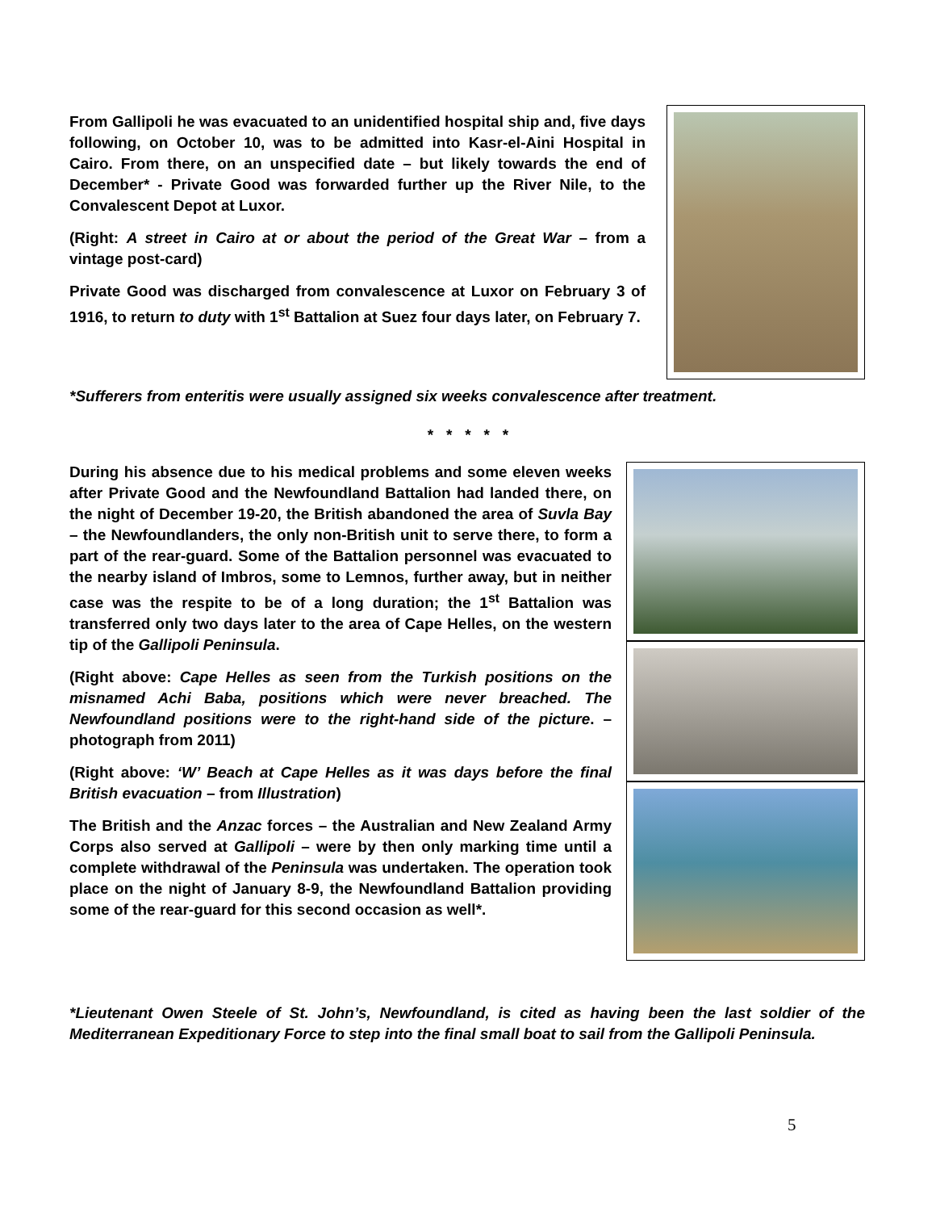From Gallipoli he was evacuated to an unidentified hospital ship and, five days following, on October 10, was to be admitted into Kasr-el-Aini Hospital in Cairo. From there, on an unspecified date – but likely towards the end of December* - Private Good was forwarded further up the River Nile, to the Convalescent Depot at Luxor.
(Right: A street in Cairo at or about the period of the Great War – from a vintage post-card)
Private Good was discharged from convalescence at Luxor on February 3 of 1916, to return to duty with 1<sup>st</sup> Battalion at Suez four days later, on February 7.
*Sufferers from enteritis were usually assigned six weeks convalescence after treatment.
* * * * *
During his absence due to his medical problems and some eleven weeks after Private Good and the Newfoundland Battalion had landed there, on the night of December 19-20, the British abandoned the area of Suvla Bay – the Newfoundlanders, the only non-British unit to serve there, to form a part of the rear-guard. Some of the Battalion personnel was evacuated to the nearby island of Imbros, some to Lemnos, further away, but in neither case was the respite to be of a long duration; the 1<sup>st</sup> Battalion was transferred only two days later to the area of Cape Helles, on the western tip of the Gallipoli Peninsula.
(Right above: Cape Helles as seen from the Turkish positions on the misnamed Achi Baba, positions which were never breached. The Newfoundland positions were to the right-hand side of the picture. – photograph from 2011)
(Right above: ‘W’ Beach at Cape Helles as it was days before the final British evacuation – from Illustration)
The British and the Anzac forces – the Australian and New Zealand Army Corps also served at Gallipoli – were by then only marking time until a complete withdrawal of the Peninsula was undertaken. The operation took place on the night of January 8-9, the Newfoundland Battalion providing some of the rear-guard for this second occasion as well*.
*Lieutenant Owen Steele of St. John’s, Newfoundland, is cited as having been the last soldier of the Mediterranean Expeditionary Force to step into the final small boat to sail from the Gallipoli Peninsula.
5